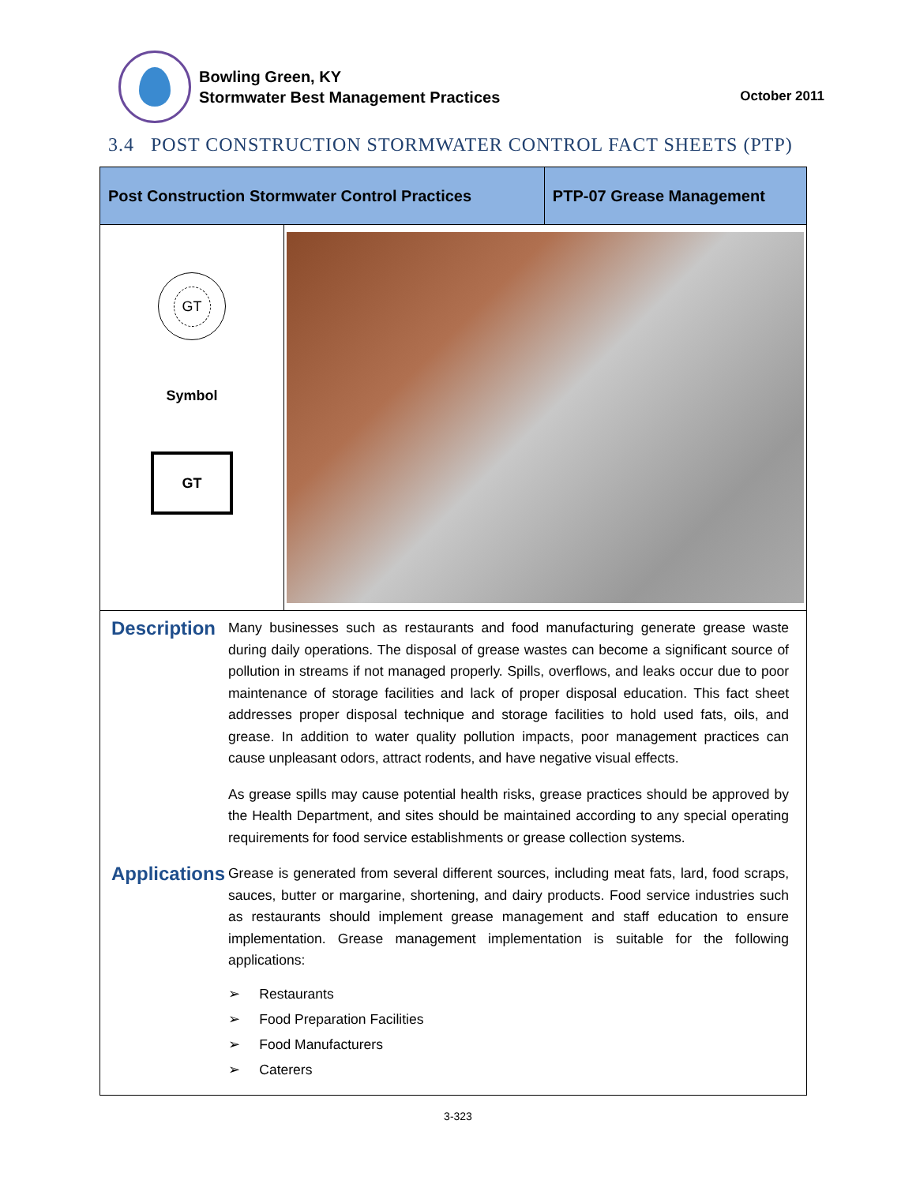Bowling Green, KY
Stormwater Best Management Practices
October 2011
3.4 POST CONSTRUCTION STORMWATER CONTROL FACT SHEETS (PTP)
| Post Construction Stormwater Control Practices | | PTP-07 Grease Management |
| GT Symbol GT | | |
Description
Many businesses such as restaurants and food manufacturing generate grease waste during daily operations. The disposal of grease wastes can become a significant source of pollution in streams if not managed properly. Spills, overflows, and leaks occur due to poor maintenance of storage facilities and lack of proper disposal education. This fact sheet addresses proper disposal technique and storage facilities to hold used fats, oils, and grease. In addition to water quality pollution impacts, poor management practices can cause unpleasant odors, attract rodents, and have negative visual effects.
As grease spills may cause potential health risks, grease practices should be approved by the Health Department, and sites should be maintained according to any special operating requirements for food service establishments or grease collection systems.
Applications
Grease is generated from several different sources, including meat fats, lard, food scraps, sauces, butter or margarine, shortening, and dairy products. Food service industries such as restaurants should implement grease management and staff education to ensure implementation. Grease management implementation is suitable for the following applications:
➢ Restaurants
➢ Food Preparation Facilities
➢ Food Manufacturers
➢ Caterers
3-323